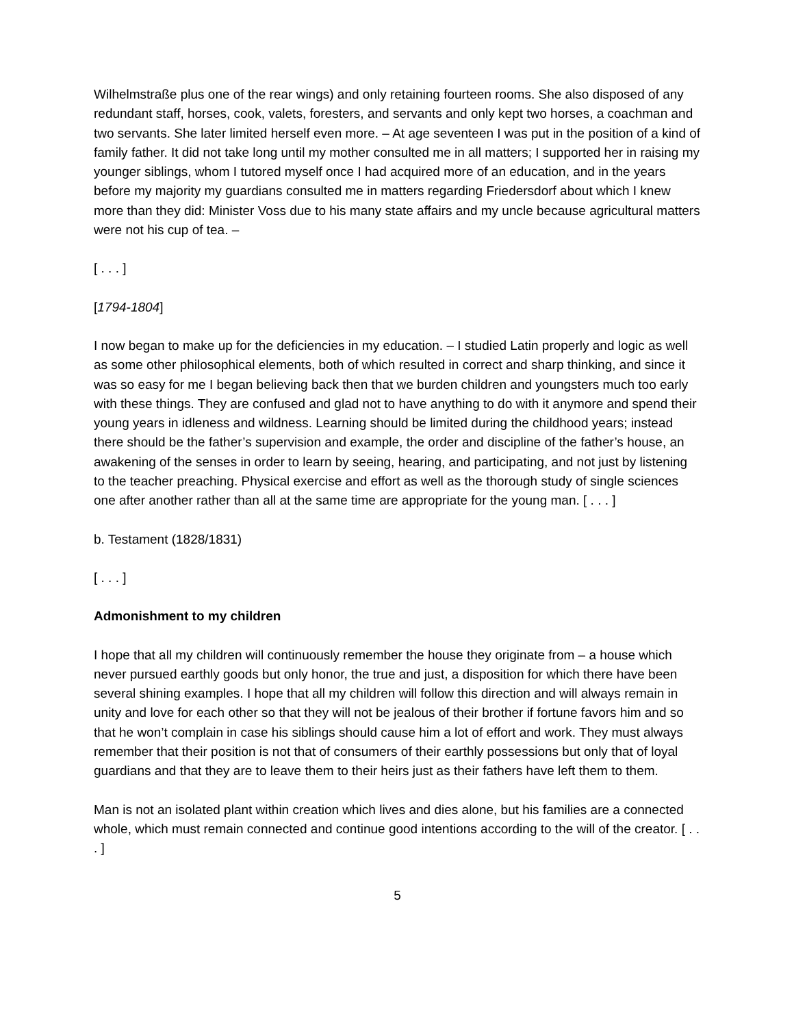Wilhelmstraße plus one of the rear wings) and only retaining fourteen rooms. She also disposed of any redundant staff, horses, cook, valets, foresters, and servants and only kept two horses, a coachman and two servants. She later limited herself even more. – At age seventeen I was put in the position of a kind of family father. It did not take long until my mother consulted me in all matters; I supported her in raising my younger siblings, whom I tutored myself once I had acquired more of an education, and in the years before my majority my guardians consulted me in matters regarding Friedersdorf about which I knew more than they did: Minister Voss due to his many state affairs and my uncle because agricultural matters were not his cup of tea. –
[ . . . ]
[1794-1804]
I now began to make up for the deficiencies in my education. – I studied Latin properly and logic as well as some other philosophical elements, both of which resulted in correct and sharp thinking, and since it was so easy for me I began believing back then that we burden children and youngsters much too early with these things. They are confused and glad not to have anything to do with it anymore and spend their young years in idleness and wildness. Learning should be limited during the childhood years; instead there should be the father’s supervision and example, the order and discipline of the father’s house, an awakening of the senses in order to learn by seeing, hearing, and participating, and not just by listening to the teacher preaching. Physical exercise and effort as well as the thorough study of single sciences one after another rather than all at the same time are appropriate for the young man. [ . . . ]
b. Testament (1828/1831)
[ . . . ]
Admonishment to my children
I hope that all my children will continuously remember the house they originate from – a house which never pursued earthly goods but only honor, the true and just, a disposition for which there have been several shining examples. I hope that all my children will follow this direction and will always remain in unity and love for each other so that they will not be jealous of their brother if fortune favors him and so that he won’t complain in case his siblings should cause him a lot of effort and work. They must always remember that their position is not that of consumers of their earthly possessions but only that of loyal guardians and that they are to leave them to their heirs just as their fathers have left them to them.
Man is not an isolated plant within creation which lives and dies alone, but his families are a connected whole, which must remain connected and continue good intentions according to the will of the creator. [ . . . ]
5